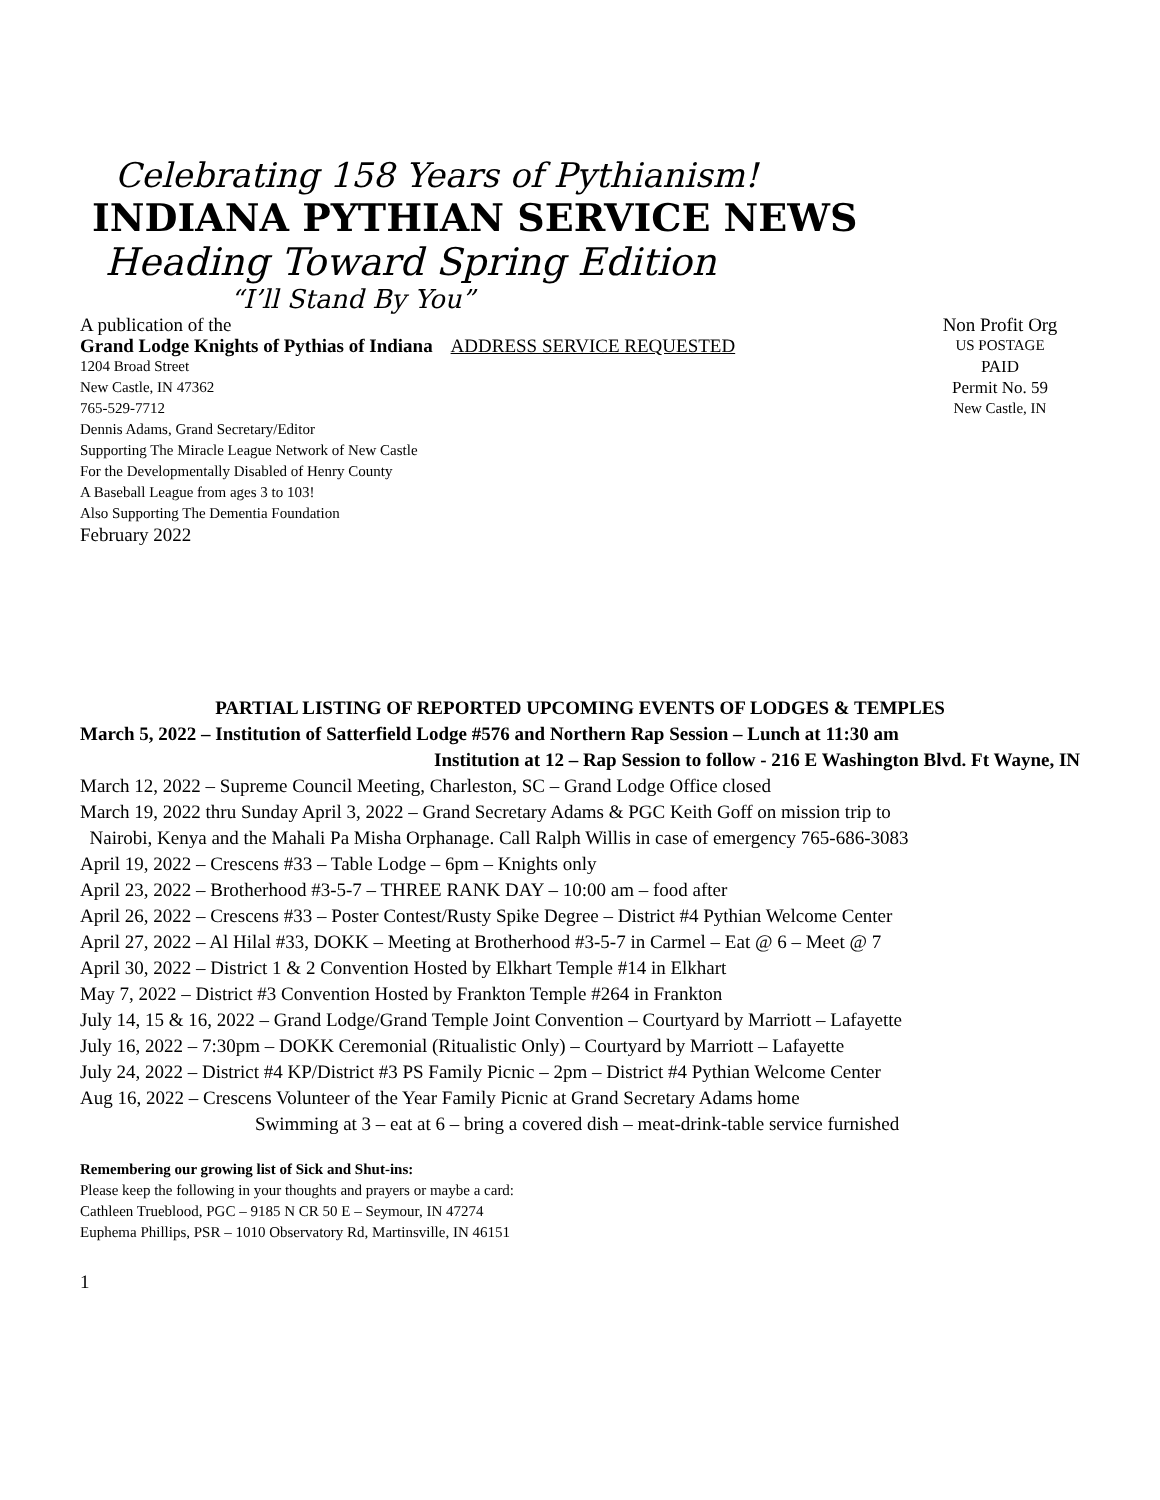Celebrating 158 Years of Pythianism!
INDIANA PYTHIAN SERVICE NEWS
Heading Toward Spring Edition
“I’ll Stand By You”
A publication of the
Grand Lodge Knights of Pythias of Indiana ADDRESS SERVICE REQUESTED
1204 Broad Street
New Castle, IN 47362
765-529-7712
Dennis Adams, Grand Secretary/Editor
Supporting The Miracle League Network of New Castle
For the Developmentally Disabled of Henry County
A Baseball League from ages 3 to 103!
Also Supporting The Dementia Foundation
February 2022
Non Profit Org
US POSTAGE
PAID
Permit No. 59
New Castle, IN
PARTIAL LISTING OF REPORTED UPCOMING EVENTS OF LODGES & TEMPLES
March 5, 2022 – Institution of Satterfield Lodge #576 and Northern Rap Session – Lunch at 11:30 am
Institution at 12 – Rap Session to follow - 216 E Washington Blvd. Ft Wayne, IN
March 12, 2022 – Supreme Council Meeting, Charleston, SC – Grand Lodge Office closed
March 19, 2022 thru Sunday April 3, 2022 – Grand Secretary Adams & PGC Keith Goff on mission trip to
Nairobi, Kenya and the Mahali Pa Misha Orphanage. Call Ralph Willis in case of emergency 765-686-3083
April 19, 2022 – Crescens #33 – Table Lodge – 6pm – Knights only
April 23, 2022 – Brotherhood #3-5-7 – THREE RANK DAY – 10:00 am – food after
April 26, 2022 – Crescens #33 – Poster Contest/Rusty Spike Degree – District #4 Pythian Welcome Center
April 27, 2022 – Al Hilal #33, DOKK – Meeting at Brotherhood #3-5-7 in Carmel – Eat @ 6 – Meet @ 7
April 30, 2022 – District 1 & 2 Convention Hosted by Elkhart Temple #14 in Elkhart
May 7, 2022 – District #3 Convention Hosted by Frankton Temple #264 in Frankton
July 14, 15 & 16, 2022 – Grand Lodge/Grand Temple Joint Convention – Courtyard by Marriott – Lafayette
July 16, 2022 – 7:30pm – DOKK Ceremonial (Ritualistic Only) – Courtyard by Marriott – Lafayette
July 24, 2022 – District #4 KP/District #3 PS Family Picnic – 2pm – District #4 Pythian Welcome Center
Aug 16, 2022 – Crescens Volunteer of the Year Family Picnic at Grand Secretary Adams home
Swimming at 3 – eat at 6 – bring a covered dish – meat-drink-table service furnished
Remembering our growing list of Sick and Shut-ins:
Please keep the following in your thoughts and prayers or maybe a card:
Cathleen Trueblood, PGC – 9185 N CR 50 E – Seymour, IN 47274
Euphema Phillips, PSR – 1010 Observatory Rd, Martinsville, IN 46151
1